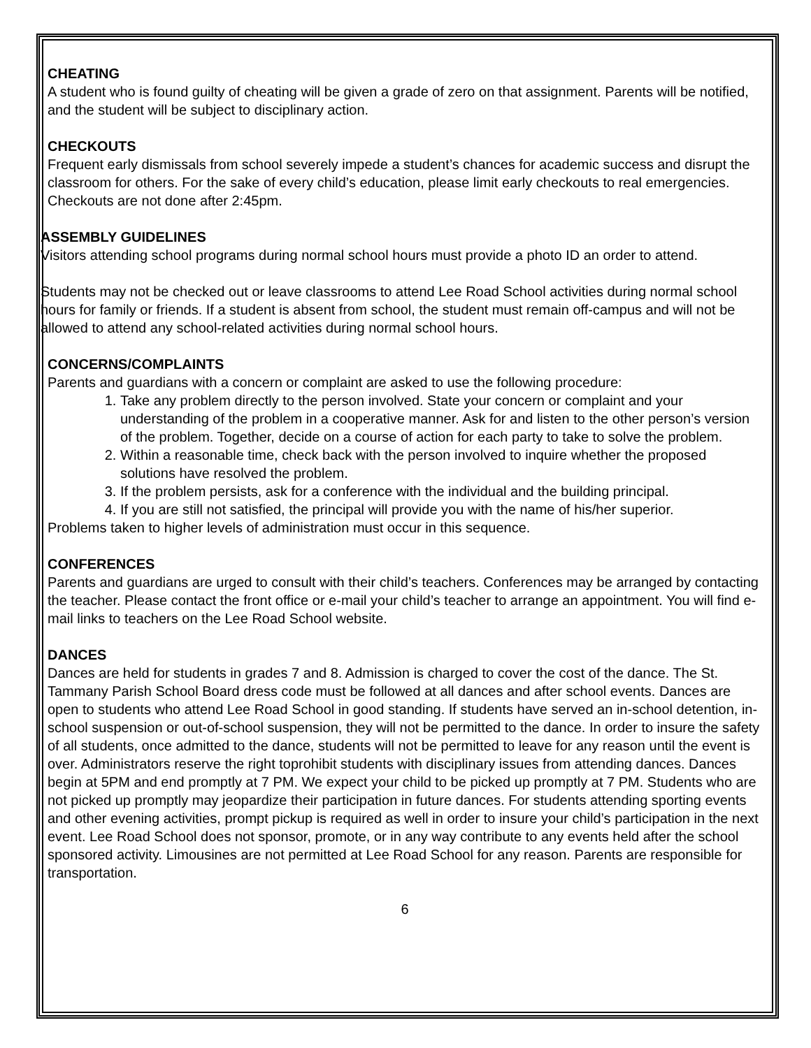CHEATING
A student who is found guilty of cheating will be given a grade of zero on that assignment. Parents will be notified, and the student will be subject to disciplinary action.
CHECKOUTS
Frequent early dismissals from school severely impede a student’s chances for academic success and disrupt the classroom for others. For the sake of every child’s education, please limit early checkouts to real emergencies. Checkouts are not done after 2:45pm.
ASSEMBLY GUIDELINES
Visitors attending school programs during normal school hours must provide a photo ID an order to attend.
Students may not be checked out or leave classrooms to attend Lee Road School activities during normal school hours for family or friends. If a student is absent from school, the student must remain off-campus and will not be allowed to attend any school-related activities during normal school hours.
CONCERNS/COMPLAINTS
Parents and guardians with a concern or complaint are asked to use the following procedure:
1. Take any problem directly to the person involved. State your concern or complaint and your understanding of the problem in a cooperative manner. Ask for and listen to the other person’s version of the problem. Together, decide on a course of action for each party to take to solve the problem.
2. Within a reasonable time, check back with the person involved to inquire whether the proposed solutions have resolved the problem.
3. If the problem persists, ask for a conference with the individual and the building principal.
4. If you are still not satisfied, the principal will provide you with the name of his/her superior.
Problems taken to higher levels of administration must occur in this sequence.
CONFERENCES
Parents and guardians are urged to consult with their child’s teachers. Conferences may be arranged by contacting the teacher. Please contact the front office or e-mail your child’s teacher to arrange an appointment. You will find e-mail links to teachers on the Lee Road School website.
DANCES
Dances are held for students in grades 7 and 8. Admission is charged to cover the cost of the dance. The St. Tammany Parish School Board dress code must be followed at all dances and after school events. Dances are open to students who attend Lee Road School in good standing. If students have served an in-school detention, in-school suspension or out-of-school suspension, they will not be permitted to the dance. In order to insure the safety of all students, once admitted to the dance, students will not be permitted to leave for any reason until the event is over. Administrators reserve the right toprohibit students with disciplinary issues from attending dances. Dances begin at 5PM and end promptly at 7 PM. We expect your child to be picked up promptly at 7 PM. Students who are not picked up promptly may jeopardize their participation in future dances. For students attending sporting events and other evening activities, prompt pickup is required as well in order to insure your child’s participation in the next event. Lee Road School does not sponsor, promote, or in any way contribute to any events held after the school sponsored activity. Limousines are not permitted at Lee Road School for any reason. Parents are responsible for transportation.
6